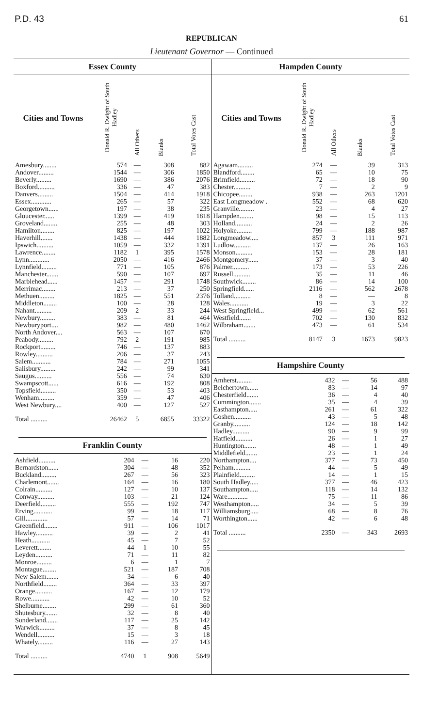P.D. 43 61
REPUBLICAN
Lieutenant Governor — Continued
Essex County
| Cities and Towns | Donald R. Dwight of South Hadley | All Others | Blanks | Total Votes Cast |
| --- | --- | --- | --- | --- |
| Amesbury........ | 574 | — | 308 | 882 |
| Andover......... | 1544 | — | 306 | 1850 |
| Beverly......... | 1690 | — | 386 | 2076 |
| Boxford.......... | 336 | — | 47 | 383 |
| Danvers......... | 1504 | — | 414 | 1918 |
| Essex............ | 265 | — | 57 | 322 |
| Georgetown...... | 197 | — | 38 | 235 |
| Gloucester...... | 1399 | — | 419 | 1818 |
| Groveland........ | 255 | — | 48 | 303 |
| Hamilton........ | 825 | — | 197 | 1022 |
| Haverhill....... | 1438 | — | 444 | 1882 |
| Ipswich.......... | 1059 | — | 332 | 1391 |
| Lawrence........ | 1182 | 1 | 395 | 1578 |
| Lynn............ | 2050 | — | 416 | 2466 |
| Lynnfield......... | 771 | — | 105 | 876 |
| Manchester....... | 590 | — | 107 | 697 |
| Marblehead...... | 1457 | — | 291 | 1748 |
| Merrimac........ | 213 | — | 37 | 250 |
| Methuen......... | 1825 | — | 551 | 2376 |
| Middleton........ | 100 | — | 28 | 128 |
| Nahant.......... | 209 | 2 | 33 | 244 |
| Newbury......... | 383 | — | 81 | 464 |
| Newburyport.... | 982 | — | 480 | 1462 |
| North Andover.... | 563 | — | 107 | 670 |
| Peabody......... | 792 | 2 | 191 | 985 |
| Rockport......... | 746 | — | 137 | 883 |
| Rowley.......... | 206 | — | 37 | 243 |
| Salem........... | 784 | — | 271 | 1055 |
| Salisbury......... | 242 | — | 99 | 341 |
| Saugus.......... | 556 | — | 74 | 630 |
| Swampscott...... | 616 | — | 192 | 808 |
| Topsfield......... | 350 | — | 53 | 403 |
| Wenham......... | 359 | — | 47 | 406 |
| West Newbury.... | 400 | — | 127 | 527 |
| Total .......... | 26462 | 5 | 6855 | 33322 |
Franklin County
| Ashfield.......... | 204 | — | 16 | 220 |
| Bernardston...... | 304 | — | 48 | 352 |
| Buckland......... | 267 | — | 56 | 323 |
| Charlemont....... | 164 | — | 16 | 180 |
| Colrain.......... | 127 | — | 10 | 137 |
| Conway.......... | 103 | — | 21 | 124 |
| Deerfield......... | 555 | — | 192 | 747 |
| Erving........... | 99 | — | 18 | 117 |
| Gill............. | 57 | — | 14 | 71 |
| Greenfield........ | 911 | — | 106 | 1017 |
| Hawley.......... | 39 | — | 2 | 41 |
| Heath........... | 45 | — | 7 | 52 |
| Leverett........ | 44 | 1 | 10 | 55 |
| Leyden.......... | 71 | — | 11 | 82 |
| Monroe......... | 6 | — | 1 | 7 |
| Montague........ | 521 | — | 187 | 708 |
| New Salem....... | 34 | — | 6 | 40 |
| Northfield........ | 364 | — | 33 | 397 |
| Orange.......... | 167 | — | 12 | 179 |
| Rowe........... | 42 | — | 10 | 52 |
| Shelburne........ | 299 | — | 61 | 360 |
| Shutesbury....... | 32 | — | 8 | 40 |
| Sunderland....... | 117 | — | 25 | 142 |
| Warwick......... | 37 | — | 8 | 45 |
| Wendell.......... | 15 | — | 3 | 18 |
| Whately......... | 116 | — | 27 | 143 |
| Total .......... | 4740 | 1 | 908 | 5649 |
Hampden County
| Cities and Towns | Donald R. Dwight of South Hadley | All Others | Blanks | Total Votes Cast |
| --- | --- | --- | --- | --- |
| Agawam......... | 274 | — | 39 | 313 |
| Blandford........ | 65 | — | 10 | 75 |
| Brimfield......... | 72 | — | 18 | 90 |
| Chester.......... | 7 | — | 2 | 9 |
| Chicopee........ | 938 | — | 263 | 1201 |
| East Longmeadow . | 552 | — | 68 | 620 |
| Granville......... | 23 | — | 4 | 27 |
| Hampden........ | 98 | — | 15 | 113 |
| Holland.......... | 24 | — | 2 | 26 |
| Holyoke......... | 799 | — | 188 | 987 |
| Longmeadow..... | 857 | 3 | 111 | 971 |
| Ludlow.......... | 137 | — | 26 | 163 |
| Monson.......... | 153 | — | 28 | 181 |
| Montgomery...... | 37 | — | 3 | 40 |
| Palmer.......... | 173 | — | 53 | 226 |
| Russell.......... | 35 | — | 11 | 46 |
| Southwick........ | 86 | — | 14 | 100 |
| Springfield...... | 2116 | — | 562 | 2678 |
| Tolland.......... | 8 | — | — | 8 |
| Wales........... | 19 | — | 3 | 22 |
| West Springfield... | 499 | — | 62 | 561 |
| Westfield....... | 702 | — | 130 | 832 |
| Wilbraham....... | 473 | — | 61 | 534 |
| Total .......... | 8147 | 3 | 1673 | 9823 |
Hampshire County
| Amherst......... | 432 | — | 56 | 488 |
| Belchertown...... | 83 | — | 14 | 97 |
| Chesterfield....... | 36 | — | 4 | 40 |
| Cummington....... | 35 | — | 4 | 39 |
| Easthampton..... | 261 | — | 61 | 322 |
| Goshen.......... | 43 | — | 5 | 48 |
| Granby.......... | 124 | — | 18 | 142 |
| Hadley.......... | 90 | — | 9 | 99 |
| Hatfield.......... | 26 | — | 1 | 27 |
| Huntington....... | 48 | — | 1 | 49 |
| Middlefield....... | 23 | — | 1 | 24 |
| Northampton.... | 377 | — | 73 | 450 |
| Pelham.......... | 44 | — | 5 | 49 |
| Plainfield......... | 14 | — | 1 | 15 |
| South Hadley..... | 377 | — | 46 | 423 |
| Southampton..... | 118 | — | 14 | 132 |
| Ware............ | 75 | — | 11 | 86 |
| Westhampton..... | 34 | — | 5 | 39 |
| Williamsburg..... | 68 | — | 8 | 76 |
| Worthington...... | 42 | — | 6 | 48 |
| Total .......... | 2350 | — | 343 | 2693 |